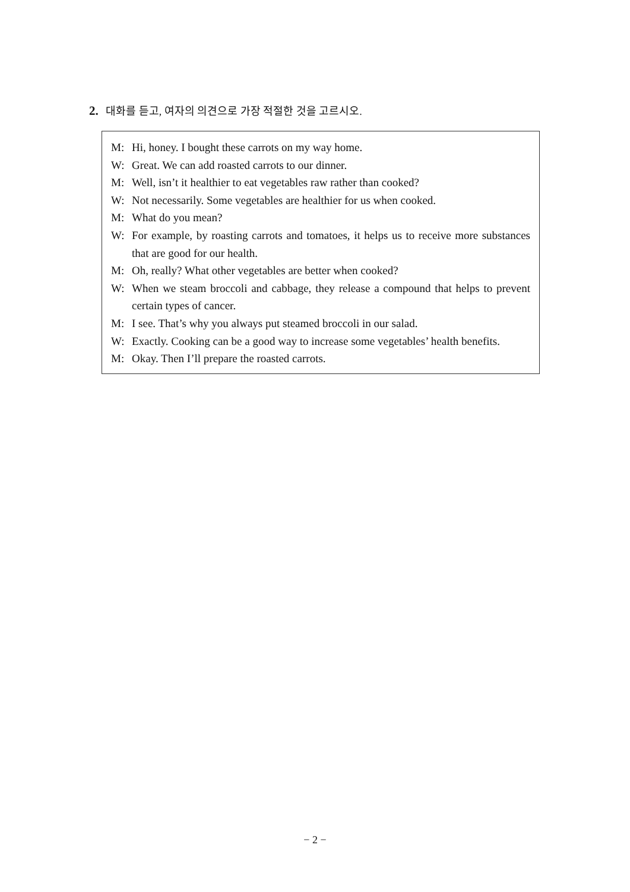2. 대화를 듣고, 여자의 의견으로 가장 적절한 것을 고르시오.
M: Hi, honey. I bought these carrots on my way home.
W: Great. We can add roasted carrots to our dinner.
M: Well, isn’t it healthier to eat vegetables raw rather than cooked?
W: Not necessarily. Some vegetables are healthier for us when cooked.
M: What do you mean?
W: For example, by roasting carrots and tomatoes, it helps us to receive more substances that are good for our health.
M: Oh, really? What other vegetables are better when cooked?
W: When we steam broccoli and cabbage, they release a compound that helps to prevent certain types of cancer.
M: I see. That’s why you always put steamed broccoli in our salad.
W: Exactly. Cooking can be a good way to increase some vegetables’ health benefits.
M: Okay. Then I’ll prepare the roasted carrots.
− 2 −